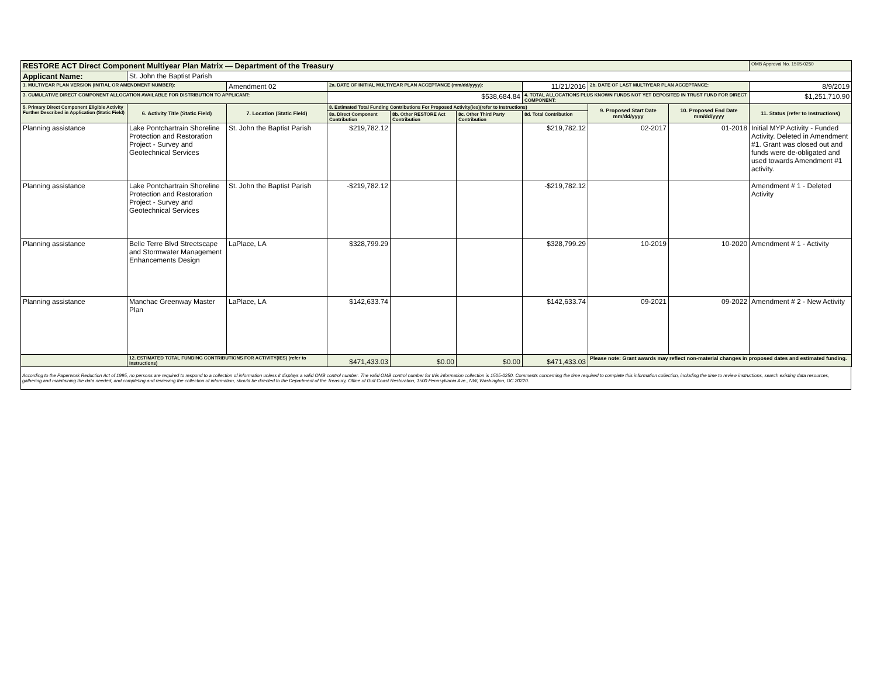| RESTORE ACT Direct Component Multiyear Plan Matrix — Department of the Treasury | | | | | | | | | OMB Approval No. 1505-0250 |
| Applicant Name: | St. John the Baptist Parish | | | | | | | | |
| 1. MULTIYEAR PLAN VERSION (INITIAL OR AMENDMENT NUMBER): | | Amendment 02 | 2a. DATE OF INITIAL MULTIYEAR PLAN ACCEPTANCE (mm/dd/yyyy): | | | 11/21/2016 | 2b. DATE OF LAST MULTIYEAR PLAN ACCEPTANCE: | | 8/9/2019 |
| 3. CUMULATIVE DIRECT COMPONENT ALLOCATION AVAILABLE FOR DISTRIBUTION TO APPLICANT: | | | $538,684.84 | | | 4. TOTAL ALLOCATIONS PLUS KNOWN FUNDS NOT YET DEPOSITED IN TRUST FUND FOR DIRECT COMPONENT: | | | $1,251,710.90 |
| 5. Primary Direct Component Eligible Activity Further Described in Application (Static Field) | 6. Activity Title (Static Field) | 7. Location (Static Field) | 8. Estimated Total Funding Contributions For Proposed Activity(ies)(refer to Instructions) | | | | 9. Proposed Start Date mm/dd/yyyy | 10. Proposed End Date mm/dd/yyyy | 11. Status (refer to Instructions) |
| | | | 8a. Direct Component Contribution | 8b. Other RESTORE Act Contribution | 8c. Other Third Party Contribution | 8d. Total Contribution | | | |
| Planning assistance | Lake Pontchartrain Shoreline Protection and Restoration Project - Survey and Geotechnical Services | St. John the Baptist Parish | $219,782.12 | | | $219,782.12 | 02-2017 | 01-2018 | Initial MYP Activity - Funded Activity. Deleted in Amendment #1. Grant was closed out and funds were de-obligated and used towards Amendment #1 activity. |
| Planning assistance | Lake Pontchartrain Shoreline Protection and Restoration Project - Survey and Geotechnical Services | St. John the Baptist Parish | -$219,782.12 | | | -$219,782.12 | | | Amendment # 1 - Deleted Activity |
| Planning assistance | Belle Terre Blvd Streetscape and Stormwater Management Enhancements Design | LaPlace, LA | $328,799.29 | | | $328,799.29 | 10-2019 | 10-2020 | Amendment # 1 - Activity |
| Planning assistance | Manchac Greenway Master Plan | LaPlace, LA | $142,633.74 | | | $142,633.74 | 09-2021 | 09-2022 | Amendment # 2 - New Activity |
| | 12. ESTIMATED TOTAL FUNDING CONTRIBUTIONS FOR ACTIVITY(IES) (refer to Instructions) | | $471,433.03 | $0.00 | $0.00 | $471,433.03 | Please note: Grant awards may reflect non-material changes in proposed dates and estimated funding. | | |
According to the Paperwork Reduction Act of 1995, no persons are required to respond to a collection of information unless it displays a valid OMB control number. The valid OMB control number for this information collection is 1505-0250. Comments concerning the time required to complete this information collection, including the time to review instructions, search existing data resources, gathering and maintaining the data needed, and completing and reviewing the collection of information, should be directed to the Department of the Treasury, Office of Gulf Coast Restoration, 1500 Pennsylvania Ave., NW, Washington, DC 20220.